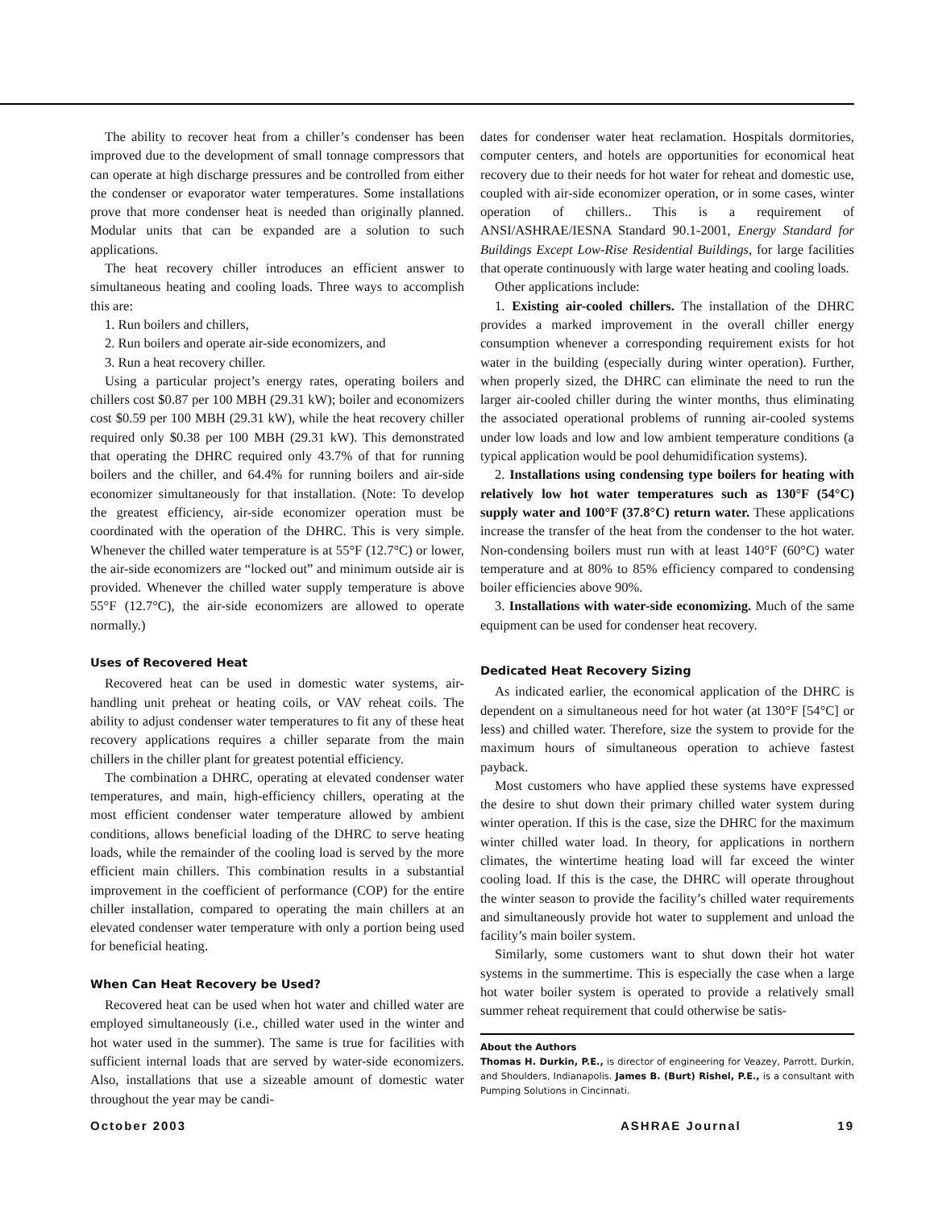The ability to recover heat from a chiller’s condenser has been improved due to the development of small tonnage compressors that can operate at high discharge pressures and be controlled from either the condenser or evaporator water temperatures. Some installations prove that more condenser heat is needed than originally planned. Modular units that can be expanded are a solution to such applications.
The heat recovery chiller introduces an efficient answer to simultaneous heating and cooling loads. Three ways to accomplish this are:
1. Run boilers and chillers,
2. Run boilers and operate air-side economizers, and
3. Run a heat recovery chiller.
Using a particular project’s energy rates, operating boilers and chillers cost $0.87 per 100 MBH (29.31 kW); boiler and economizers cost $0.59 per 100 MBH (29.31 kW), while the heat recovery chiller required only $0.38 per 100 MBH (29.31 kW). This demonstrated that operating the DHRC required only 43.7% of that for running boilers and the chiller, and 64.4% for running boilers and air-side economizer simultaneously for that installation. (Note: To develop the greatest efficiency, air-side economizer operation must be coordinated with the operation of the DHRC. This is very simple. Whenever the chilled water temperature is at 55°F (12.7°C) or lower, the air-side economizers are “locked out” and minimum outside air is provided. Whenever the chilled water supply temperature is above 55°F (12.7°C), the air-side economizers are allowed to operate normally.)
Uses of Recovered Heat
Recovered heat can be used in domestic water systems, air-handling unit preheat or heating coils, or VAV reheat coils. The ability to adjust condenser water temperatures to fit any of these heat recovery applications requires a chiller separate from the main chillers in the chiller plant for greatest potential efficiency.
The combination a DHRC, operating at elevated condenser water temperatures, and main, high-efficiency chillers, operating at the most efficient condenser water temperature allowed by ambient conditions, allows beneficial loading of the DHRC to serve heating loads, while the remainder of the cooling load is served by the more efficient main chillers. This combination results in a substantial improvement in the coefficient of performance (COP) for the entire chiller installation, compared to operating the main chillers at an elevated condenser water temperature with only a portion being used for beneficial heating.
When Can Heat Recovery be Used?
Recovered heat can be used when hot water and chilled water are employed simultaneously (i.e., chilled water used in the winter and hot water used in the summer). The same is true for facilities with sufficient internal loads that are served by water-side economizers. Also, installations that use a sizeable amount of domestic water throughout the year may be candi-
dates for condenser water heat reclamation. Hospitals dormitories, computer centers, and hotels are opportunities for economical heat recovery due to their needs for hot water for reheat and domestic use, coupled with air-side economizer operation, or in some cases, winter operation of chillers.. This is a requirement of ANSI/ASHRAE/IESNA Standard 90.1-2001, Energy Standard for Buildings Except Low-Rise Residential Buildings, for large facilities that operate continuously with large water heating and cooling loads.
Other applications include:
1. Existing air-cooled chillers. The installation of the DHRC provides a marked improvement in the overall chiller energy consumption whenever a corresponding requirement exists for hot water in the building (especially during winter operation). Further, when properly sized, the DHRC can eliminate the need to run the larger air-cooled chiller during the winter months, thus eliminating the associated operational problems of running air-cooled systems under low loads and low and low ambient temperature conditions (a typical application would be pool dehumidification systems).
2. Installations using condensing type boilers for heating with relatively low hot water temperatures such as 130°F (54°C) supply water and 100°F (37.8°C) return water. These applications increase the transfer of the heat from the condenser to the hot water. Non-condensing boilers must run with at least 140°F (60°C) water temperature and at 80% to 85% efficiency compared to condensing boiler efficiencies above 90%.
3. Installations with water-side economizing. Much of the same equipment can be used for condenser heat recovery.
Dedicated Heat Recovery Sizing
As indicated earlier, the economical application of the DHRC is dependent on a simultaneous need for hot water (at 130°F [54°C] or less) and chilled water. Therefore, size the system to provide for the maximum hours of simultaneous operation to achieve fastest payback.
Most customers who have applied these systems have expressed the desire to shut down their primary chilled water system during winter operation. If this is the case, size the DHRC for the maximum winter chilled water load. In theory, for applications in northern climates, the wintertime heating load will far exceed the winter cooling load. If this is the case, the DHRC will operate throughout the winter season to provide the facility’s chilled water requirements and simultaneously provide hot water to supplement and unload the facility’s main boiler system.
Similarly, some customers want to shut down their hot water systems in the summertime. This is especially the case when a large hot water boiler system is operated to provide a relatively small summer reheat requirement that could otherwise be satis-
About the Authors
Thomas H. Durkin, P.E., is director of engineering for Veazey, Parrott, Durkin, and Shoulders, Indianapolis. James B. (Burt) Rishel, P.E., is a consultant with Pumping Solutions in Cincinnati.
October 2003 ASHRAE Journal 19